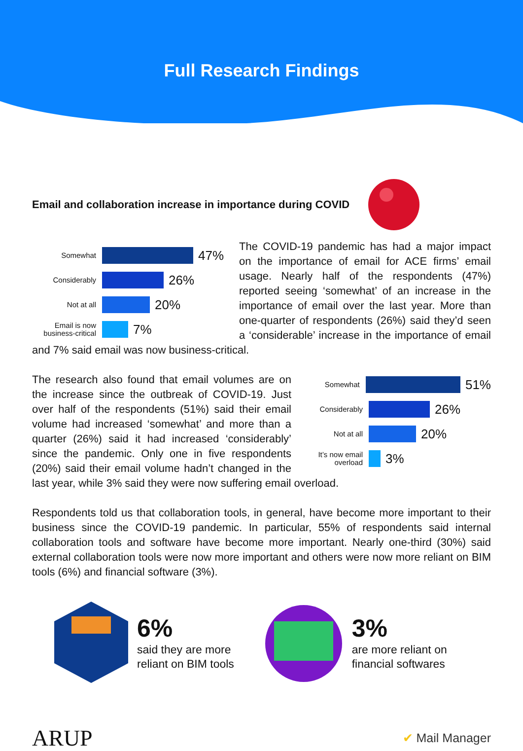Full Research Findings
Email and collaboration increase in importance during COVID
Somewhat
47%
Considerably
26%
Not at all
20%
Email is now business-critical
7%
The COVID-19 pandemic has had a major impact on the importance of email for ACE firms’ email usage. Nearly half of the respondents (47%) reported seeing ‘somewhat’ of an increase in the importance of email over the last year. More than one-quarter of respondents (26%) said they’d seen a ‘considerable’ increase in the importance of email and 7% said email was now business-critical.
Somewhat
51%
Considerably
26%
Not at all
20%
It’s now email overload
3%
The research also found that email volumes are on the increase since the outbreak of COVID-19. Just over half of the respondents (51%) said their email volume had increased ‘somewhat’ and more than a quarter (26%) said it had increased ‘considerably’ since the pandemic. Only one in five respondents (20%) said their email volume hadn’t changed in the last year, while 3% said they were now suffering email overload.
Respondents told us that collaboration tools, in general, have become more important to their business since the COVID-19 pandemic. In particular, 55% of respondents said internal collaboration tools and software have become more important. Nearly one-third (30%) said external collaboration tools were now more important and others were now more reliant on BIM tools (6%) and financial software (3%).
6%
said they are more
reliant on BIM tools
3%
are more reliant on
financial softwares
ARUP
✔ Mail Manager